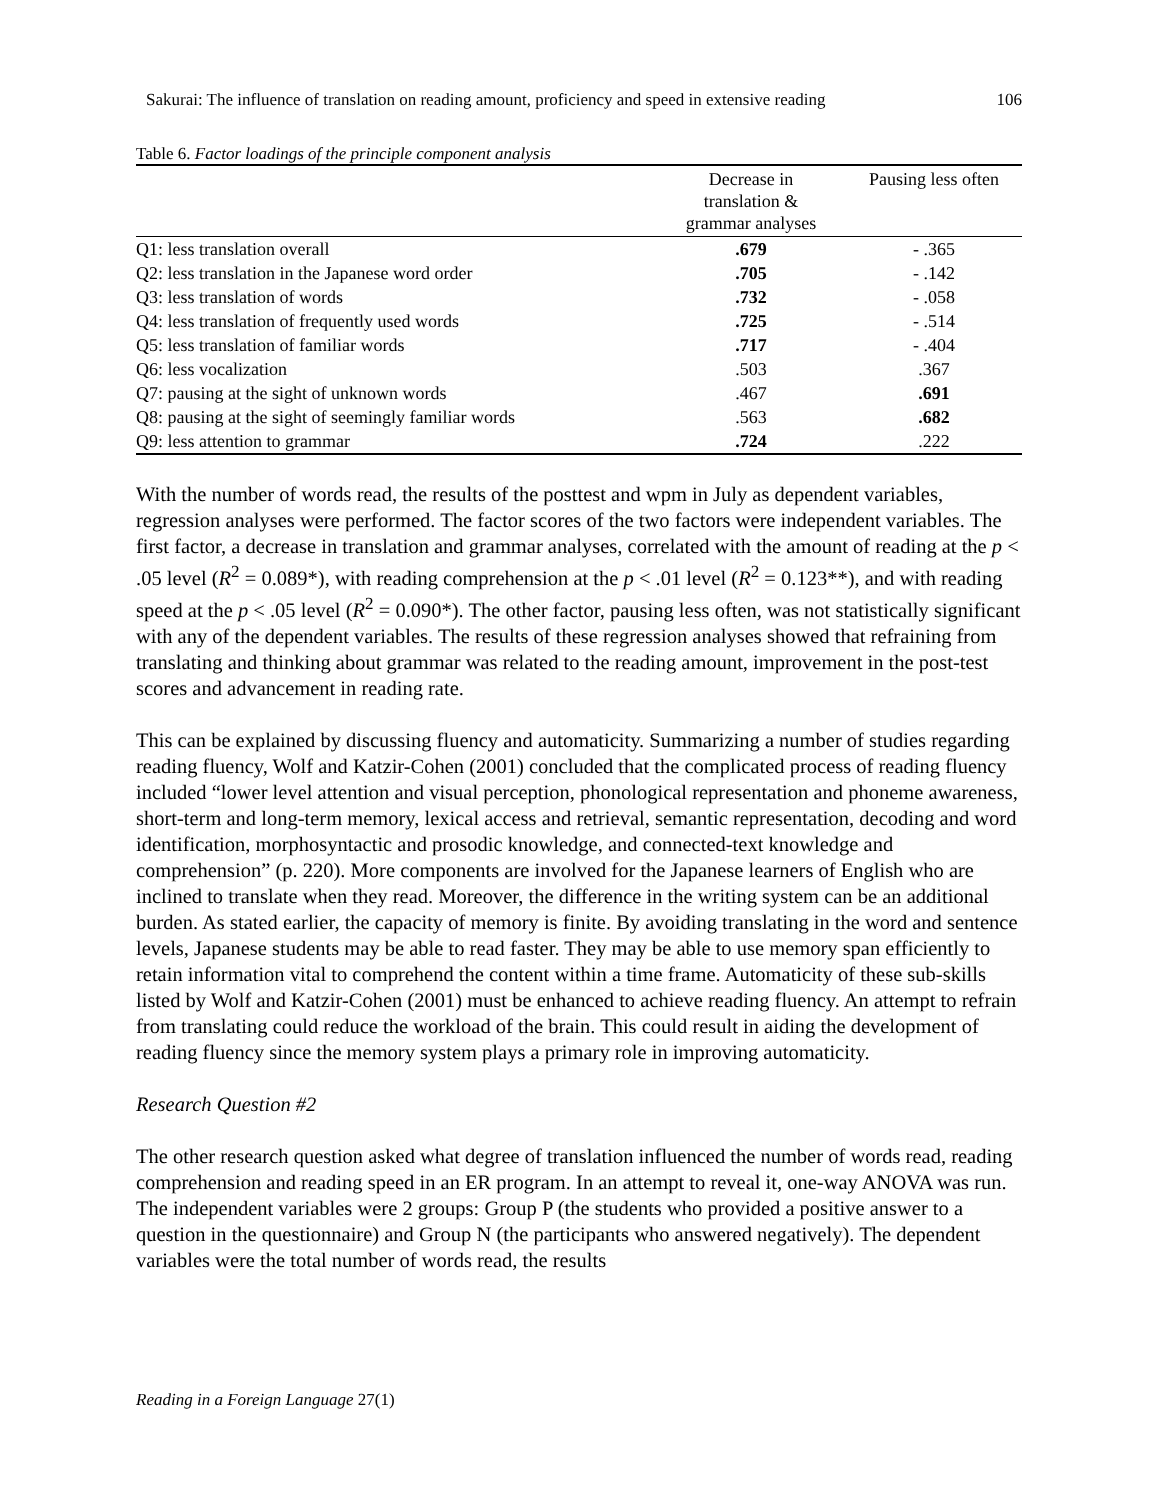Sakurai: The influence of translation on reading amount, proficiency and speed in extensive reading 106
Table 6. Factor loadings of the principle component analysis
| | Decrease in translation & grammar analyses | Pausing less often |
| --- | --- | --- |
| Q1: less translation overall | .679 | - .365 |
| Q2: less translation in the Japanese word order | .705 | - .142 |
| Q3: less translation of words | .732 | - .058 |
| Q4: less translation of frequently used words | .725 | - .514 |
| Q5: less translation of familiar words | .717 | - .404 |
| Q6: less vocalization | .503 | .367 |
| Q7: pausing at the sight of unknown words | .467 | .691 |
| Q8: pausing at the sight of seemingly familiar words | .563 | .682 |
| Q9: less attention to grammar | .724 | .222 |
With the number of words read, the results of the posttest and wpm in July as dependent variables, regression analyses were performed. The factor scores of the two factors were independent variables. The first factor, a decrease in translation and grammar analyses, correlated with the amount of reading at the p < .05 level (R<sup>2</sup> = 0.089*), with reading comprehension at the p < .01 level (R<sup>2</sup> = 0.123**), and with reading speed at the p < .05 level (R<sup>2</sup> = 0.090*). The other factor, pausing less often, was not statistically significant with any of the dependent variables. The results of these regression analyses showed that refraining from translating and thinking about grammar was related to the reading amount, improvement in the post-test scores and advancement in reading rate.
This can be explained by discussing fluency and automaticity. Summarizing a number of studies regarding reading fluency, Wolf and Katzir-Cohen (2001) concluded that the complicated process of reading fluency included “lower level attention and visual perception, phonological representation and phoneme awareness, short-term and long-term memory, lexical access and retrieval, semantic representation, decoding and word identification, morphosyntactic and prosodic knowledge, and connected-text knowledge and comprehension” (p. 220). More components are involved for the Japanese learners of English who are inclined to translate when they read. Moreover, the difference in the writing system can be an additional burden. As stated earlier, the capacity of memory is finite. By avoiding translating in the word and sentence levels, Japanese students may be able to read faster. They may be able to use memory span efficiently to retain information vital to comprehend the content within a time frame. Automaticity of these sub-skills listed by Wolf and Katzir-Cohen (2001) must be enhanced to achieve reading fluency. An attempt to refrain from translating could reduce the workload of the brain. This could result in aiding the development of reading fluency since the memory system plays a primary role in improving automaticity.
Research Question #2
The other research question asked what degree of translation influenced the number of words read, reading comprehension and reading speed in an ER program. In an attempt to reveal it, one-way ANOVA was run. The independent variables were 2 groups: Group P (the students who provided a positive answer to a question in the questionnaire) and Group N (the participants who answered negatively). The dependent variables were the total number of words read, the results
Reading in a Foreign Language 27(1)